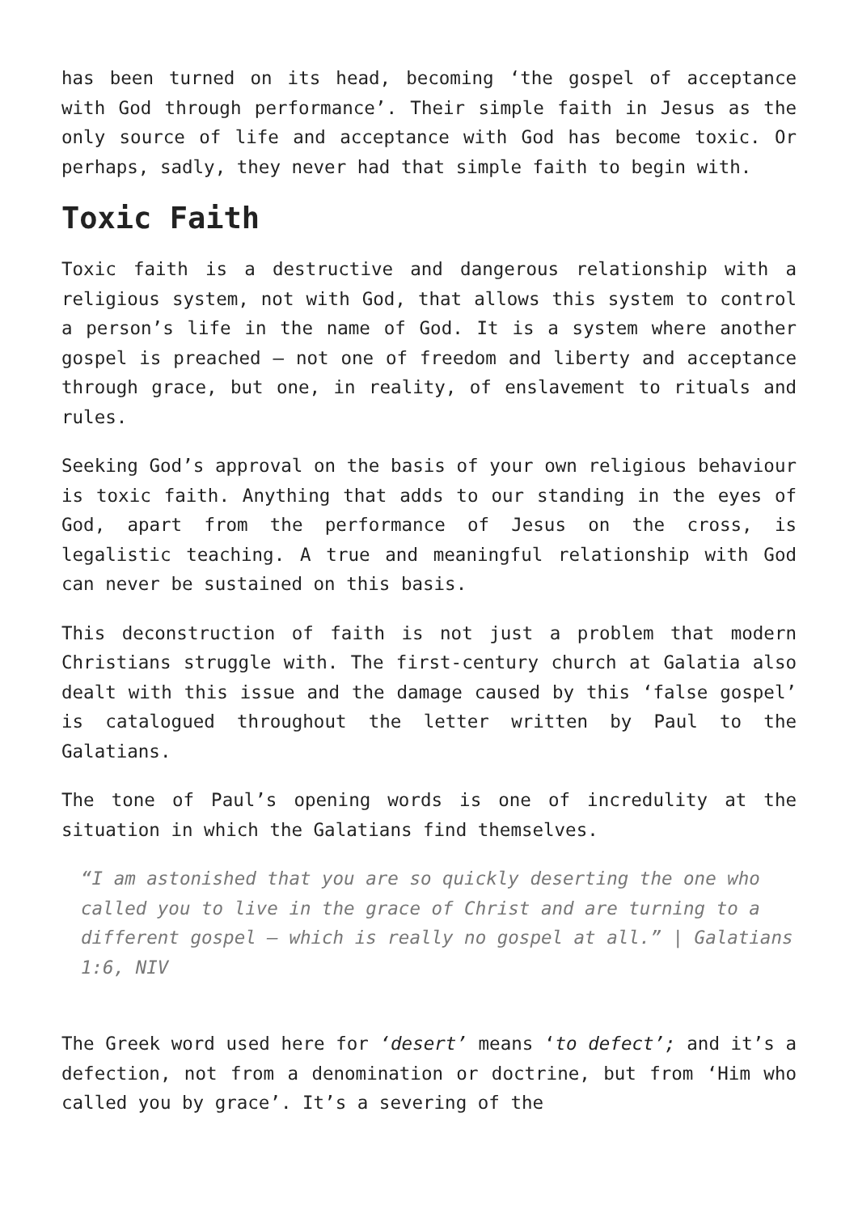has been turned on its head, becoming ‘the gospel of acceptance with God through performance’. Their simple faith in Jesus as the only source of life and acceptance with God has become toxic. Or perhaps, sadly, they never had that simple faith to begin with.
Toxic Faith
Toxic faith is a destructive and dangerous relationship with a religious system, not with God, that allows this system to control a person’s life in the name of God. It is a system where another gospel is preached – not one of freedom and liberty and acceptance through grace, but one, in reality, of enslavement to rituals and rules.
Seeking God’s approval on the basis of your own religious behaviour is toxic faith. Anything that adds to our standing in the eyes of God, apart from the performance of Jesus on the cross, is legalistic teaching. A true and meaningful relationship with God can never be sustained on this basis.
This deconstruction of faith is not just a problem that modern Christians struggle with. The first-century church at Galatia also dealt with this issue and the damage caused by this ‘false gospel’ is catalogued throughout the letter written by Paul to the Galatians.
The tone of Paul’s opening words is one of incredulity at the situation in which the Galatians find themselves.
“I am astonished that you are so quickly deserting the one who called you to live in the grace of Christ and are turning to a different gospel – which is really no gospel at all.” | Galatians 1:6, NIV
The Greek word used here for ‘desert’ means ‘to defect’; and it’s a defection, not from a denomination or doctrine, but from ‘Him who called you by grace’. It’s a severing of the